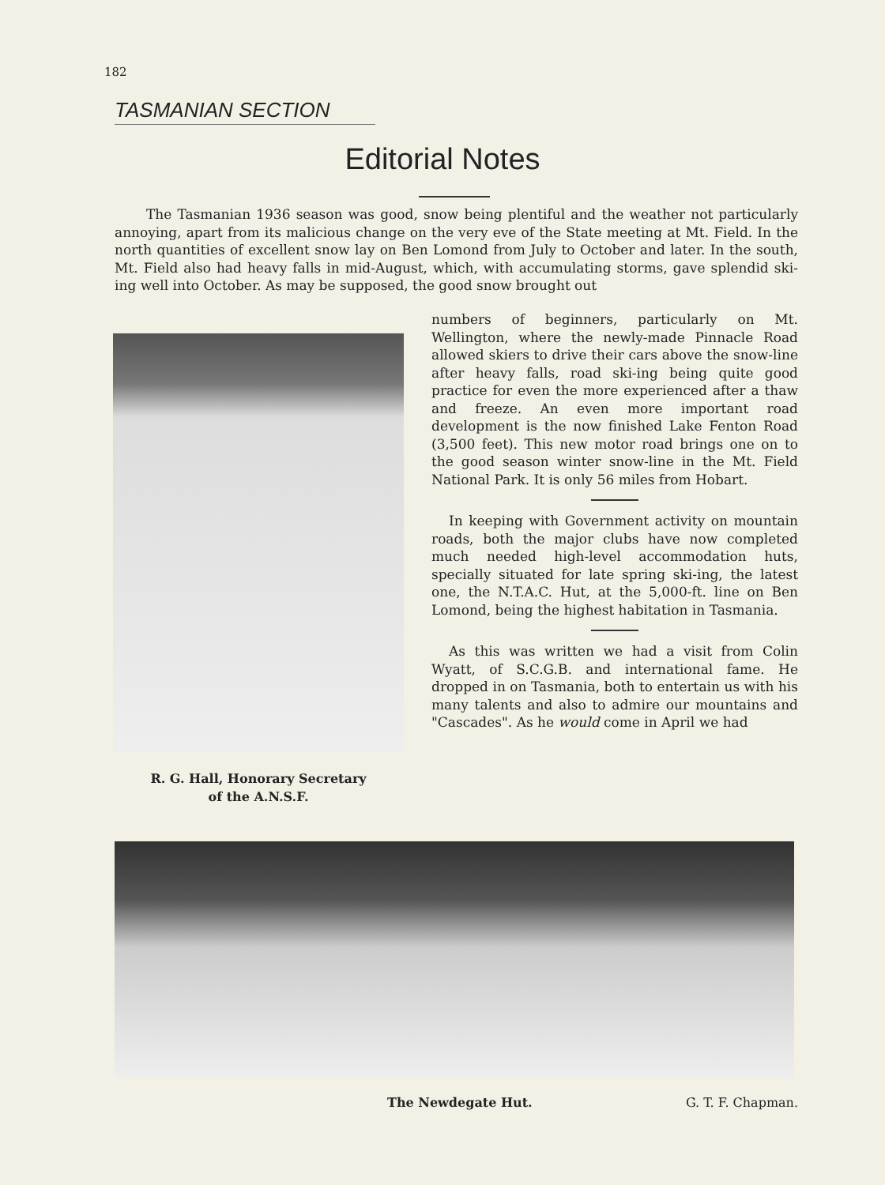182
TASMANIAN SECTION
Editorial Notes
The Tasmanian 1936 season was good, snow being plentiful and the weather not particularly annoying, apart from its malicious change on the very eve of the State meeting at Mt. Field. In the north quantities of excellent snow lay on Ben Lomond from July to October and later. In the south, Mt. Field also had heavy falls in mid-August, which, with accumulating storms, gave splendid ski-ing well into October. As may be supposed, the good snow brought out
R. G. Hall, Honorary Secretary
of the A.N.S.F.
numbers of beginners, particularly on Mt. Wellington, where the newly-made Pinnacle Road allowed skiers to drive their cars above the snow-line after heavy falls, road ski-ing being quite good practice for even the more experienced after a thaw and freeze. An even more important road development is the now finished Lake Fenton Road (3,500 feet). This new motor road brings one on to the good season winter snow-line in the Mt. Field National Park. It is only 56 miles from Hobart.
In keeping with Government activity on mountain roads, both the major clubs have now completed much needed high-level accommodation huts, specially situated for late spring ski-ing, the latest one, the N.T.A.C. Hut, at the 5,000-ft. line on Ben Lomond, being the highest habitation in Tasmania.
As this was written we had a visit from Colin Wyatt, of S.C.G.B. and international fame. He dropped in on Tasmania, both to entertain us with his many talents and also to admire our mountains and "Cascades". As he would come in April we had
The Newdegate Hut. G. T. F. Chapman.